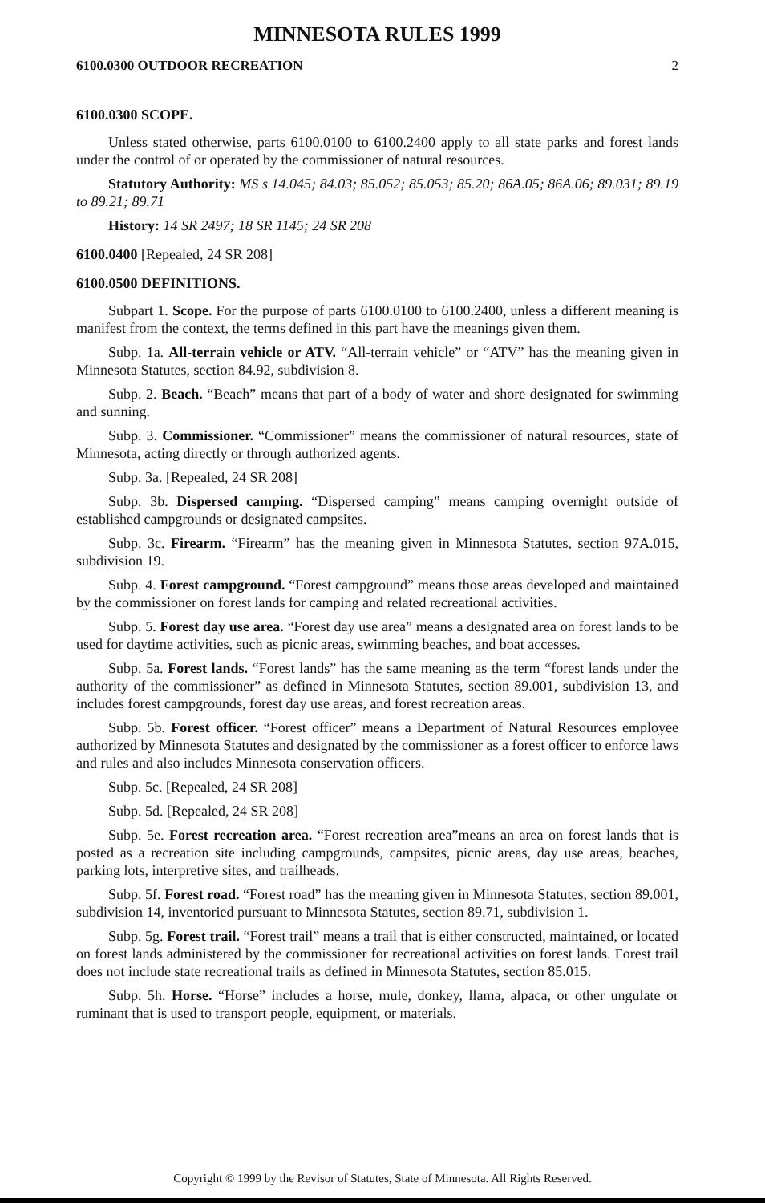MINNESOTA RULES 1999
6100.0300 OUTDOOR RECREATION 2
6100.0300 SCOPE.
Unless stated otherwise, parts 6100.0100 to 6100.2400 apply to all state parks and forest lands under the control of or operated by the commissioner of natural resources.
Statutory Authority: MS s 14.045; 84.03; 85.052; 85.053; 85.20; 86A.05; 86A.06; 89.031; 89.19 to 89.21; 89.71
History: 14 SR 2497; 18 SR 1145; 24 SR 208
6100.0400 [Repealed, 24 SR 208]
6100.0500 DEFINITIONS.
Subpart 1. Scope. For the purpose of parts 6100.0100 to 6100.2400, unless a different meaning is manifest from the context, the terms defined in this part have the meanings given them.
Subp. 1a. All-terrain vehicle or ATV. “All-terrain vehicle” or “ATV” has the meaning given in Minnesota Statutes, section 84.92, subdivision 8.
Subp. 2. Beach. “Beach” means that part of a body of water and shore designated for swimming and sunning.
Subp. 3. Commissioner. “Commissioner” means the commissioner of natural resources, state of Minnesota, acting directly or through authorized agents.
Subp. 3a. [Repealed, 24 SR 208]
Subp. 3b. Dispersed camping. “Dispersed camping” means camping overnight outside of established campgrounds or designated campsites.
Subp. 3c. Firearm. “Firearm” has the meaning given in Minnesota Statutes, section 97A.015, subdivision 19.
Subp. 4. Forest campground. “Forest campground” means those areas developed and maintained by the commissioner on forest lands for camping and related recreational activities.
Subp. 5. Forest day use area. “Forest day use area” means a designated area on forest lands to be used for daytime activities, such as picnic areas, swimming beaches, and boat accesses.
Subp. 5a. Forest lands. “Forest lands” has the same meaning as the term “forest lands under the authority of the commissioner” as defined in Minnesota Statutes, section 89.001, subdivision 13, and includes forest campgrounds, forest day use areas, and forest recreation areas.
Subp. 5b. Forest officer. “Forest officer” means a Department of Natural Resources employee authorized by Minnesota Statutes and designated by the commissioner as a forest officer to enforce laws and rules and also includes Minnesota conservation officers.
Subp. 5c. [Repealed, 24 SR 208]
Subp. 5d. [Repealed, 24 SR 208]
Subp. 5e. Forest recreation area. “Forest recreation area”means an area on forest lands that is posted as a recreation site including campgrounds, campsites, picnic areas, day use areas, beaches, parking lots, interpretive sites, and trailheads.
Subp. 5f. Forest road. “Forest road” has the meaning given in Minnesota Statutes, section 89.001, subdivision 14, inventoried pursuant to Minnesota Statutes, section 89.71, subdivision 1.
Subp. 5g. Forest trail. “Forest trail” means a trail that is either constructed, maintained, or located on forest lands administered by the commissioner for recreational activities on forest lands. Forest trail does not include state recreational trails as defined in Minnesota Statutes, section 85.015.
Subp. 5h. Horse. “Horse” includes a horse, mule, donkey, llama, alpaca, or other ungulate or ruminant that is used to transport people, equipment, or materials.
Copyright © 1999 by the Revisor of Statutes, State of Minnesota. All Rights Reserved.